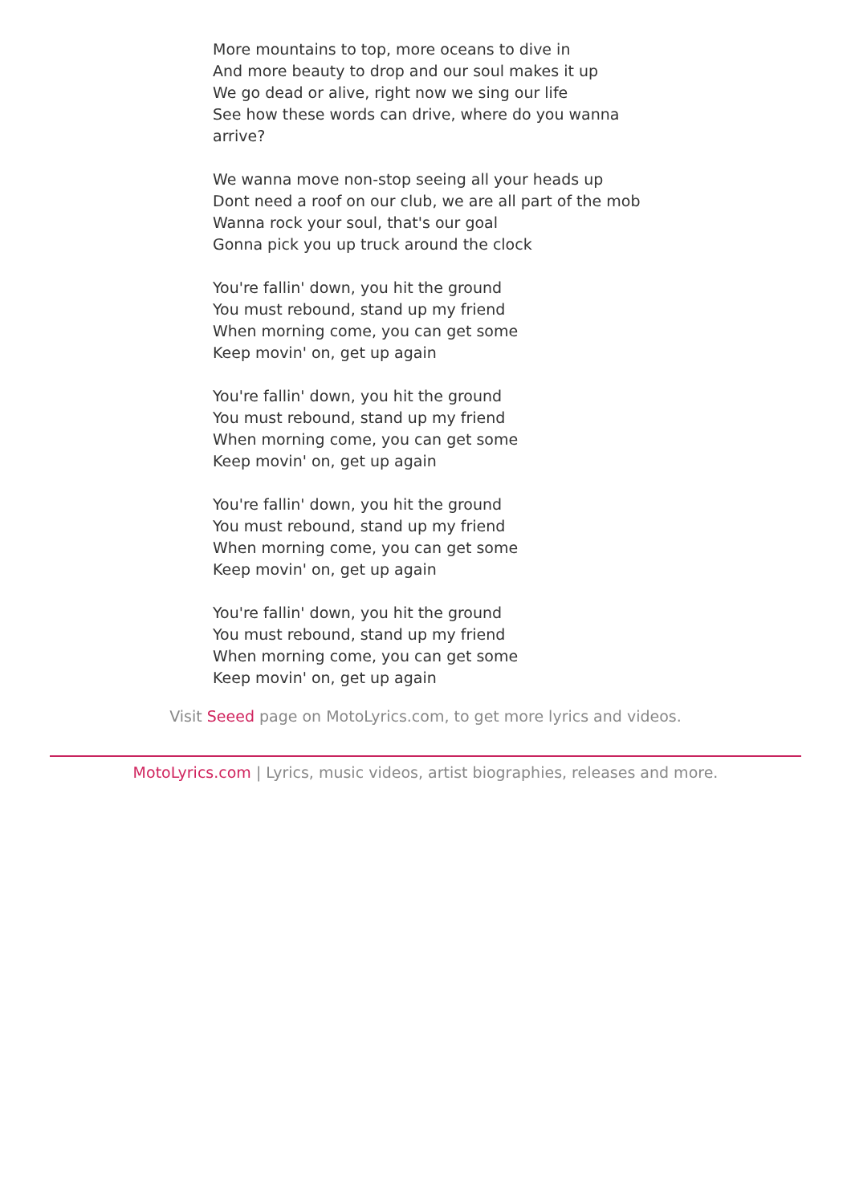More mountains to top, more oceans to dive in
And more beauty to drop and our soul makes it up
We go dead or alive, right now we sing our life
See how these words can drive, where do you wanna arrive?
We wanna move non-stop seeing all your heads up
Dont need a roof on our club, we are all part of the mob
Wanna rock your soul, that's our goal
Gonna pick you up truck around the clock
You're fallin' down, you hit the ground
You must rebound, stand up my friend
When morning come, you can get some
Keep movin' on, get up again
You're fallin' down, you hit the ground
You must rebound, stand up my friend
When morning come, you can get some
Keep movin' on, get up again
You're fallin' down, you hit the ground
You must rebound, stand up my friend
When morning come, you can get some
Keep movin' on, get up again
You're fallin' down, you hit the ground
You must rebound, stand up my friend
When morning come, you can get some
Keep movin' on, get up again
Visit Seeed page on MotoLyrics.com, to get more lyrics and videos.
MotoLyrics.com | Lyrics, music videos, artist biographies, releases and more.